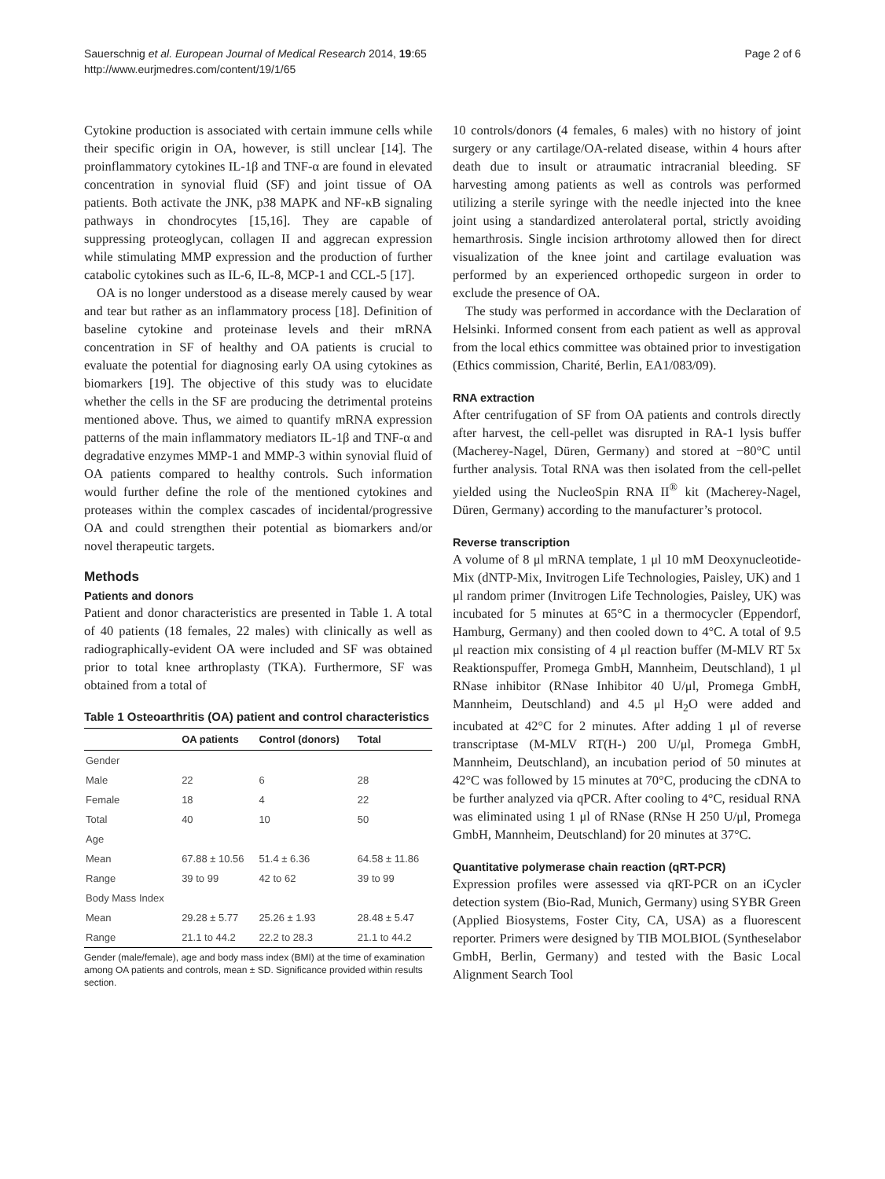Sauerschnig et al. European Journal of Medical Research 2014, 19:65
http://www.eurjmedres.com/content/19/1/65
Page 2 of 6
Cytokine production is associated with certain immune cells while their specific origin in OA, however, is still unclear [14]. The proinflammatory cytokines IL-1β and TNF-α are found in elevated concentration in synovial fluid (SF) and joint tissue of OA patients. Both activate the JNK, p38 MAPK and NF-κB signaling pathways in chondrocytes [15,16]. They are capable of suppressing proteoglycan, collagen II and aggrecan expression while stimulating MMP expression and the production of further catabolic cytokines such as IL-6, IL-8, MCP-1 and CCL-5 [17].
OA is no longer understood as a disease merely caused by wear and tear but rather as an inflammatory process [18]. Definition of baseline cytokine and proteinase levels and their mRNA concentration in SF of healthy and OA patients is crucial to evaluate the potential for diagnosing early OA using cytokines as biomarkers [19]. The objective of this study was to elucidate whether the cells in the SF are producing the detrimental proteins mentioned above. Thus, we aimed to quantify mRNA expression patterns of the main inflammatory mediators IL-1β and TNF-α and degradative enzymes MMP-1 and MMP-3 within synovial fluid of OA patients compared to healthy controls. Such information would further define the role of the mentioned cytokines and proteases within the complex cascades of incidental/progressive OA and could strengthen their potential as biomarkers and/or novel therapeutic targets.
Methods
Patients and donors
Patient and donor characteristics are presented in Table 1. A total of 40 patients (18 females, 22 males) with clinically as well as radiographically-evident OA were included and SF was obtained prior to total knee arthroplasty (TKA). Furthermore, SF was obtained from a total of
Table 1 Osteoarthritis (OA) patient and control characteristics
| | OA patients | Control (donors) | Total |
| --- | --- | --- | --- |
| Gender | | | |
| Male | 22 | 6 | 28 |
| Female | 18 | 4 | 22 |
| Total | 40 | 10 | 50 |
| Age | | | |
| Mean | 67.88 ± 10.56 | 51.4 ± 6.36 | 64.58 ± 11.86 |
| Range | 39 to 99 | 42 to 62 | 39 to 99 |
| Body Mass Index | | | |
| Mean | 29.28 ± 5.77 | 25.26 ± 1.93 | 28.48 ± 5.47 |
| Range | 21.1 to 44.2 | 22.2 to 28.3 | 21.1 to 44.2 |
Gender (male/female), age and body mass index (BMI) at the time of examination among OA patients and controls, mean ± SD. Significance provided within results section.
10 controls/donors (4 females, 6 males) with no history of joint surgery or any cartilage/OA-related disease, within 4 hours after death due to insult or atraumatic intracranial bleeding. SF harvesting among patients as well as controls was performed utilizing a sterile syringe with the needle injected into the knee joint using a standardized anterolateral portal, strictly avoiding hemarthrosis. Single incision arthrotomy allowed then for direct visualization of the knee joint and cartilage evaluation was performed by an experienced orthopedic surgeon in order to exclude the presence of OA.
The study was performed in accordance with the Declaration of Helsinki. Informed consent from each patient as well as approval from the local ethics committee was obtained prior to investigation (Ethics commission, Charité, Berlin, EA1/083/09).
RNA extraction
After centrifugation of SF from OA patients and controls directly after harvest, the cell-pellet was disrupted in RA-1 lysis buffer (Macherey-Nagel, Düren, Germany) and stored at −80°C until further analysis. Total RNA was then isolated from the cell-pellet yielded using the NucleoSpin RNA II<sup>®</sup> kit (Macherey-Nagel, Düren, Germany) according to the manufacturer’s protocol.
Reverse transcription
A volume of 8 μl mRNA template, 1 μl 10 mM Deoxynucleotide-Mix (dNTP-Mix, Invitrogen Life Technologies, Paisley, UK) and 1 μl random primer (Invitrogen Life Technologies, Paisley, UK) was incubated for 5 minutes at 65°C in a thermocycler (Eppendorf, Hamburg, Germany) and then cooled down to 4°C. A total of 9.5 μl reaction mix consisting of 4 μl reaction buffer (M-MLV RT 5x Reaktionspuffer, Promega GmbH, Mannheim, Deutschland), 1 μl RNase inhibitor (RNase Inhibitor 40 U/μl, Promega GmbH, Mannheim, Deutschland) and 4.5 μl H<sub>2</sub>O were added and incubated at 42°C for 2 minutes. After adding 1 μl of reverse transcriptase (M-MLV RT(H-) 200 U/μl, Promega GmbH, Mannheim, Deutschland), an incubation period of 50 minutes at 42°C was followed by 15 minutes at 70°C, producing the cDNA to be further analyzed via qPCR. After cooling to 4°C, residual RNA was eliminated using 1 μl of RNase (RNse H 250 U/μl, Promega GmbH, Mannheim, Deutschland) for 20 minutes at 37°C.
Quantitative polymerase chain reaction (qRT-PCR)
Expression profiles were assessed via qRT-PCR on an iCycler detection system (Bio-Rad, Munich, Germany) using SYBR Green (Applied Biosystems, Foster City, CA, USA) as a fluorescent reporter. Primers were designed by TIB MOLBIOL (Syntheselabor GmbH, Berlin, Germany) and tested with the Basic Local Alignment Search Tool